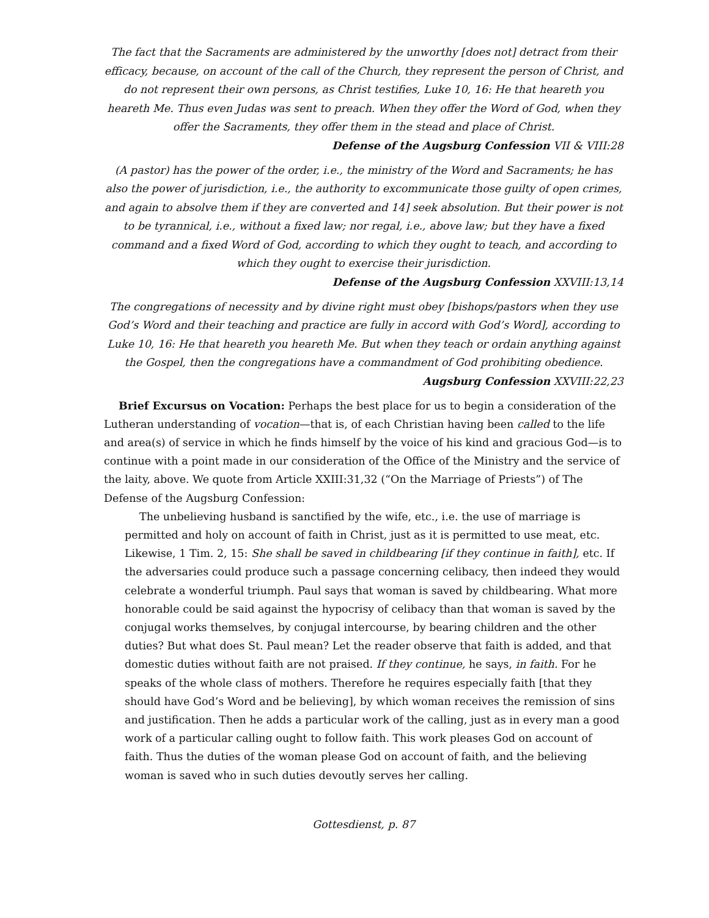The fact that the Sacraments are administered by the unworthy [does not] detract from their efficacy, because, on account of the call of the Church, they represent the person of Christ, and do not represent their own persons, as Christ testifies, Luke 10, 16: He that heareth you heareth Me. Thus even Judas was sent to preach. When they offer the Word of God, when they offer the Sacraments, they offer them in the stead and place of Christ.
Defense of the Augsburg Confession VII & VIII:28
(A pastor) has the power of the order, i.e., the ministry of the Word and Sacraments; he has also the power of jurisdiction, i.e., the authority to excommunicate those guilty of open crimes, and again to absolve them if they are converted and 14] seek absolution. But their power is not to be tyrannical, i.e., without a fixed law; nor regal, i.e., above law; but they have a fixed command and a fixed Word of God, according to which they ought to teach, and according to which they ought to exercise their jurisdiction.
Defense of the Augsburg Confession XXVIII:13,14
The congregations of necessity and by divine right must obey [bishops/pastors when they use God’s Word and their teaching and practice are fully in accord with God’s Word], according to Luke 10, 16: He that heareth you heareth Me. But when they teach or ordain anything against the Gospel, then the congregations have a commandment of God prohibiting obedience.
Augsburg Confession XXVIII:22,23
Brief Excursus on Vocation: Perhaps the best place for us to begin a consideration of the Lutheran understanding of vocation—that is, of each Christian having been called to the life and area(s) of service in which he finds himself by the voice of his kind and gracious God—is to continue with a point made in our consideration of the Office of the Ministry and the service of the laity, above. We quote from Article XXIII:31,32 (“On the Marriage of Priests”) of The Defense of the Augsburg Confession:
The unbelieving husband is sanctified by the wife, etc., i.e. the use of marriage is permitted and holy on account of faith in Christ, just as it is permitted to use meat, etc. Likewise, 1 Tim. 2, 15: She shall be saved in childbearing [if they continue in faith], etc. If the adversaries could produce such a passage concerning celibacy, then indeed they would celebrate a wonderful triumph. Paul says that woman is saved by childbearing. What more honorable could be said against the hypocrisy of celibacy than that woman is saved by the conjugal works themselves, by conjugal intercourse, by bearing children and the other duties? But what does St. Paul mean? Let the reader observe that faith is added, and that domestic duties without faith are not praised. If they continue, he says, in faith. For he speaks of the whole class of mothers. Therefore he requires especially faith [that they should have God’s Word and be believing], by which woman receives the remission of sins and justification. Then he adds a particular work of the calling, just as in every man a good work of a particular calling ought to follow faith. This work pleases God on account of faith. Thus the duties of the woman please God on account of faith, and the believing woman is saved who in such duties devoutly serves her calling.
Gottesdienst, p. 87